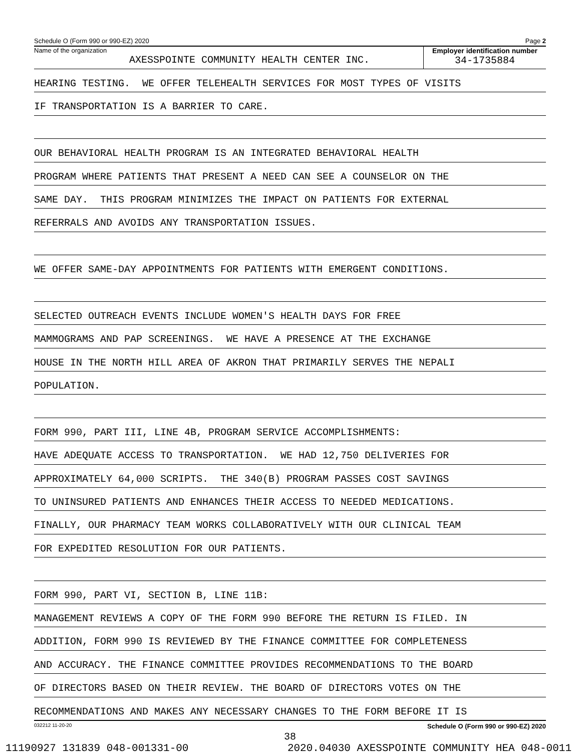Schedule O (Form 990 or 990-EZ) 2020 Page 2
Name of the organization
AXESSPOINTE COMMUNITY HEALTH CENTER INC.
Employer identification number
34-1735884
HEARING TESTING. WE OFFER TELEHEALTH SERVICES FOR MOST TYPES OF VISITS
IF TRANSPORTATION IS A BARRIER TO CARE.
OUR BEHAVIORAL HEALTH PROGRAM IS AN INTEGRATED BEHAVIORAL HEALTH
PROGRAM WHERE PATIENTS THAT PRESENT A NEED CAN SEE A COUNSELOR ON THE
SAME DAY. THIS PROGRAM MINIMIZES THE IMPACT ON PATIENTS FOR EXTERNAL
REFERRALS AND AVOIDS ANY TRANSPORTATION ISSUES.
WE OFFER SAME-DAY APPOINTMENTS FOR PATIENTS WITH EMERGENT CONDITIONS.
SELECTED OUTREACH EVENTS INCLUDE WOMEN'S HEALTH DAYS FOR FREE
MAMMOGRAMS AND PAP SCREENINGS. WE HAVE A PRESENCE AT THE EXCHANGE
HOUSE IN THE NORTH HILL AREA OF AKRON THAT PRIMARILY SERVES THE NEPALI
POPULATION.
FORM 990, PART III, LINE 4B, PROGRAM SERVICE ACCOMPLISHMENTS:
HAVE ADEQUATE ACCESS TO TRANSPORTATION. WE HAD 12,750 DELIVERIES FOR
APPROXIMATELY 64,000 SCRIPTS. THE 340(B) PROGRAM PASSES COST SAVINGS
TO UNINSURED PATIENTS AND ENHANCES THEIR ACCESS TO NEEDED MEDICATIONS.
FINALLY, OUR PHARMACY TEAM WORKS COLLABORATIVELY WITH OUR CLINICAL TEAM
FOR EXPEDITED RESOLUTION FOR OUR PATIENTS.
FORM 990, PART VI, SECTION B, LINE 11B:
MANAGEMENT REVIEWS A COPY OF THE FORM 990 BEFORE THE RETURN IS FILED. IN
ADDITION, FORM 990 IS REVIEWED BY THE FINANCE COMMITTEE FOR COMPLETENESS
AND ACCURACY. THE FINANCE COMMITTEE PROVIDES RECOMMENDATIONS TO THE BOARD
OF DIRECTORS BASED ON THEIR REVIEW. THE BOARD OF DIRECTORS VOTES ON THE
RECOMMENDATIONS AND MAKES ANY NECESSARY CHANGES TO THE FORM BEFORE IT IS
032212 11-20-20 Schedule O (Form 990 or 990-EZ) 2020
38
11190927 131839 048-001331-00 2020.04030 AXESSPOINTE COMMUNITY HEA 048-0011